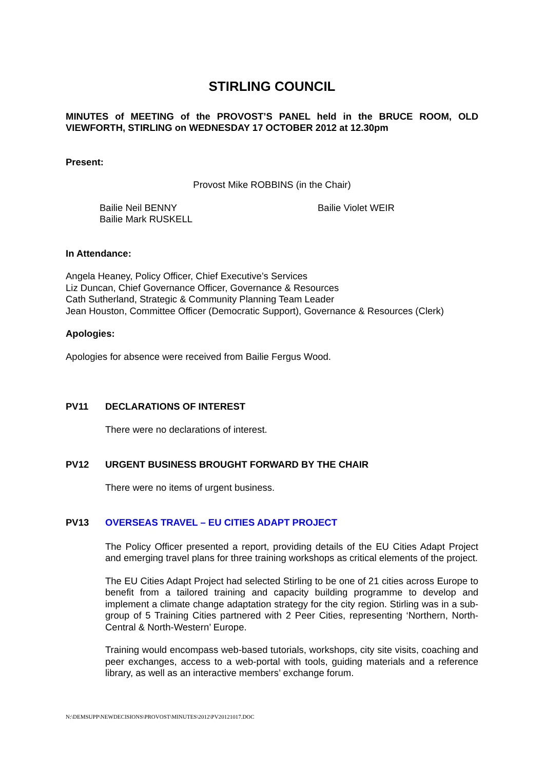STIRLING COUNCIL
MINUTES of MEETING of the PROVOST’S PANEL held in the BRUCE ROOM, OLD VIEWFORTH, STIRLING on WEDNESDAY 17 OCTOBER 2012 at 12.30pm
Present:
Provost Mike ROBBINS (in the Chair)
Bailie Neil BENNY
Bailie Mark RUSKELL
Bailie Violet WEIR
In Attendance:
Angela Heaney, Policy Officer, Chief Executive’s Services
Liz Duncan, Chief Governance Officer, Governance & Resources
Cath Sutherland, Strategic & Community Planning Team Leader
Jean Houston, Committee Officer (Democratic Support), Governance & Resources (Clerk)
Apologies:
Apologies for absence were received from Bailie Fergus Wood.
PV11 DECLARATIONS OF INTEREST
There were no declarations of interest.
PV12 URGENT BUSINESS BROUGHT FORWARD BY THE CHAIR
There were no items of urgent business.
PV13 OVERSEAS TRAVEL – EU CITIES ADAPT PROJECT
The Policy Officer presented a report, providing details of the EU Cities Adapt Project and emerging travel plans for three training workshops as critical elements of the project.
The EU Cities Adapt Project had selected Stirling to be one of 21 cities across Europe to benefit from a tailored training and capacity building programme to develop and implement a climate change adaptation strategy for the city region. Stirling was in a sub-group of 5 Training Cities partnered with 2 Peer Cities, representing ‘Northern, North-Central & North-Western’ Europe.
Training would encompass web-based tutorials, workshops, city site visits, coaching and peer exchanges, access to a web-portal with tools, guiding materials and a reference library, as well as an interactive members’ exchange forum.
N:\DEMSUPP\NEWDECISIONS\PROVOST\MINUTES\2012\PV20121017.DOC